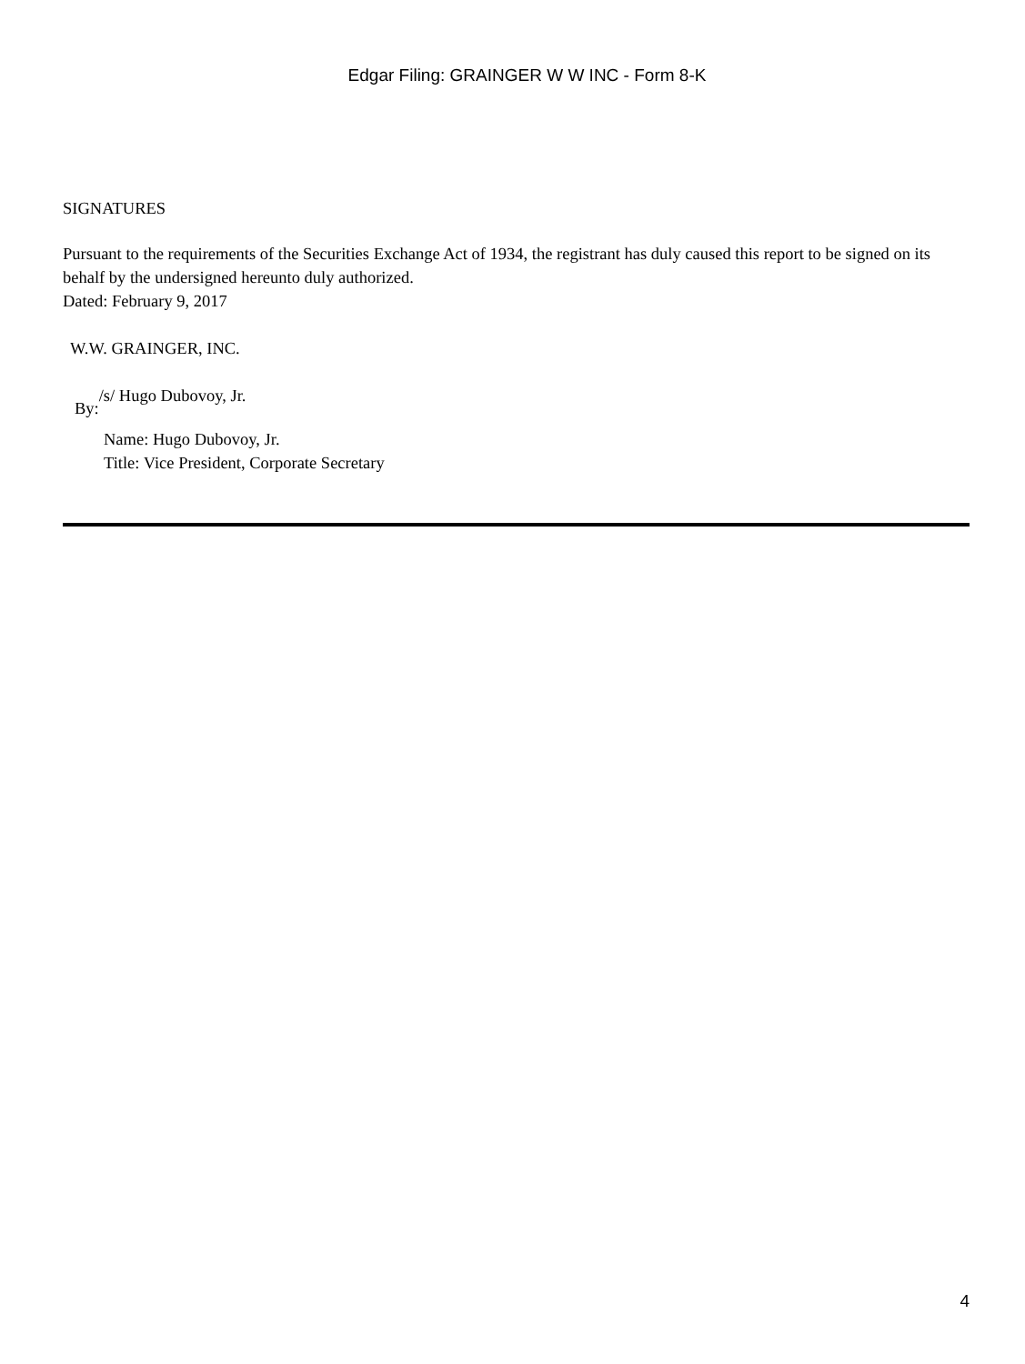Edgar Filing: GRAINGER W W INC - Form 8-K
SIGNATURES
Pursuant to the requirements of the Securities Exchange Act of 1934, the registrant has duly caused this report to be signed on its behalf by the undersigned hereunto duly authorized.
Dated: February 9, 2017
W.W. GRAINGER, INC.
By:/s/ Hugo Dubovoy, Jr.
Name: Hugo Dubovoy, Jr.
Title: Vice President, Corporate Secretary
4